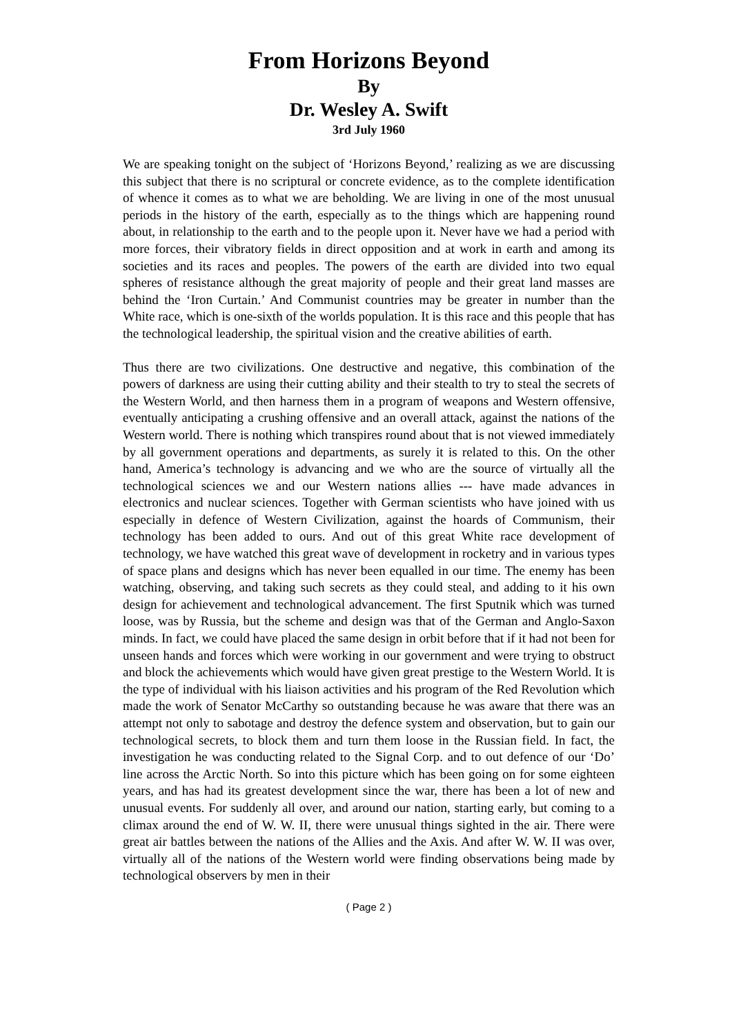From Horizons Beyond
By
Dr. Wesley A. Swift
3rd July 1960
We are speaking tonight on the subject of ‘Horizons Beyond,’ realizing as we are discussing this subject that there is no scriptural or concrete evidence, as to the complete identification of whence it comes as to what we are beholding. We are living in one of the most unusual periods in the history of the earth, especially as to the things which are happening round about, in relationship to the earth and to the people upon it. Never have we had a period with more forces, their vibratory fields in direct opposition and at work in earth and among its societies and its races and peoples. The powers of the earth are divided into two equal spheres of resistance although the great majority of people and their great land masses are behind the ‘Iron Curtain.’ And Communist countries may be greater in number than the White race, which is one-sixth of the worlds population. It is this race and this people that has the technological leadership, the spiritual vision and the creative abilities of earth.
Thus there are two civilizations. One destructive and negative, this combination of the powers of darkness are using their cutting ability and their stealth to try to steal the secrets of the Western World, and then harness them in a program of weapons and Western offensive, eventually anticipating a crushing offensive and an overall attack, against the nations of the Western world. There is nothing which transpires round about that is not viewed immediately by all government operations and departments, as surely it is related to this. On the other hand, America’s technology is advancing and we who are the source of virtually all the technological sciences we and our Western nations allies --- have made advances in electronics and nuclear sciences. Together with German scientists who have joined with us especially in defence of Western Civilization, against the hoards of Communism, their technology has been added to ours. And out of this great White race development of technology, we have watched this great wave of development in rocketry and in various types of space plans and designs which has never been equalled in our time. The enemy has been watching, observing, and taking such secrets as they could steal, and adding to it his own design for achievement and technological advancement. The first Sputnik which was turned loose, was by Russia, but the scheme and design was that of the German and Anglo-Saxon minds. In fact, we could have placed the same design in orbit before that if it had not been for unseen hands and forces which were working in our government and were trying to obstruct and block the achievements which would have given great prestige to the Western World. It is the type of individual with his liaison activities and his program of the Red Revolution which made the work of Senator McCarthy so outstanding because he was aware that there was an attempt not only to sabotage and destroy the defence system and observation, but to gain our technological secrets, to block them and turn them loose in the Russian field. In fact, the investigation he was conducting related to the Signal Corp. and to out defence of our ‘Do’ line across the Arctic North. So into this picture which has been going on for some eighteen years, and has had its greatest development since the war, there has been a lot of new and unusual events. For suddenly all over, and around our nation, starting early, but coming to a climax around the end of W. W. II, there were unusual things sighted in the air. There were great air battles between the nations of the Allies and the Axis. And after W. W. II was over, virtually all of the nations of the Western world were finding observations being made by technological observers by men in their
( Page 2 )